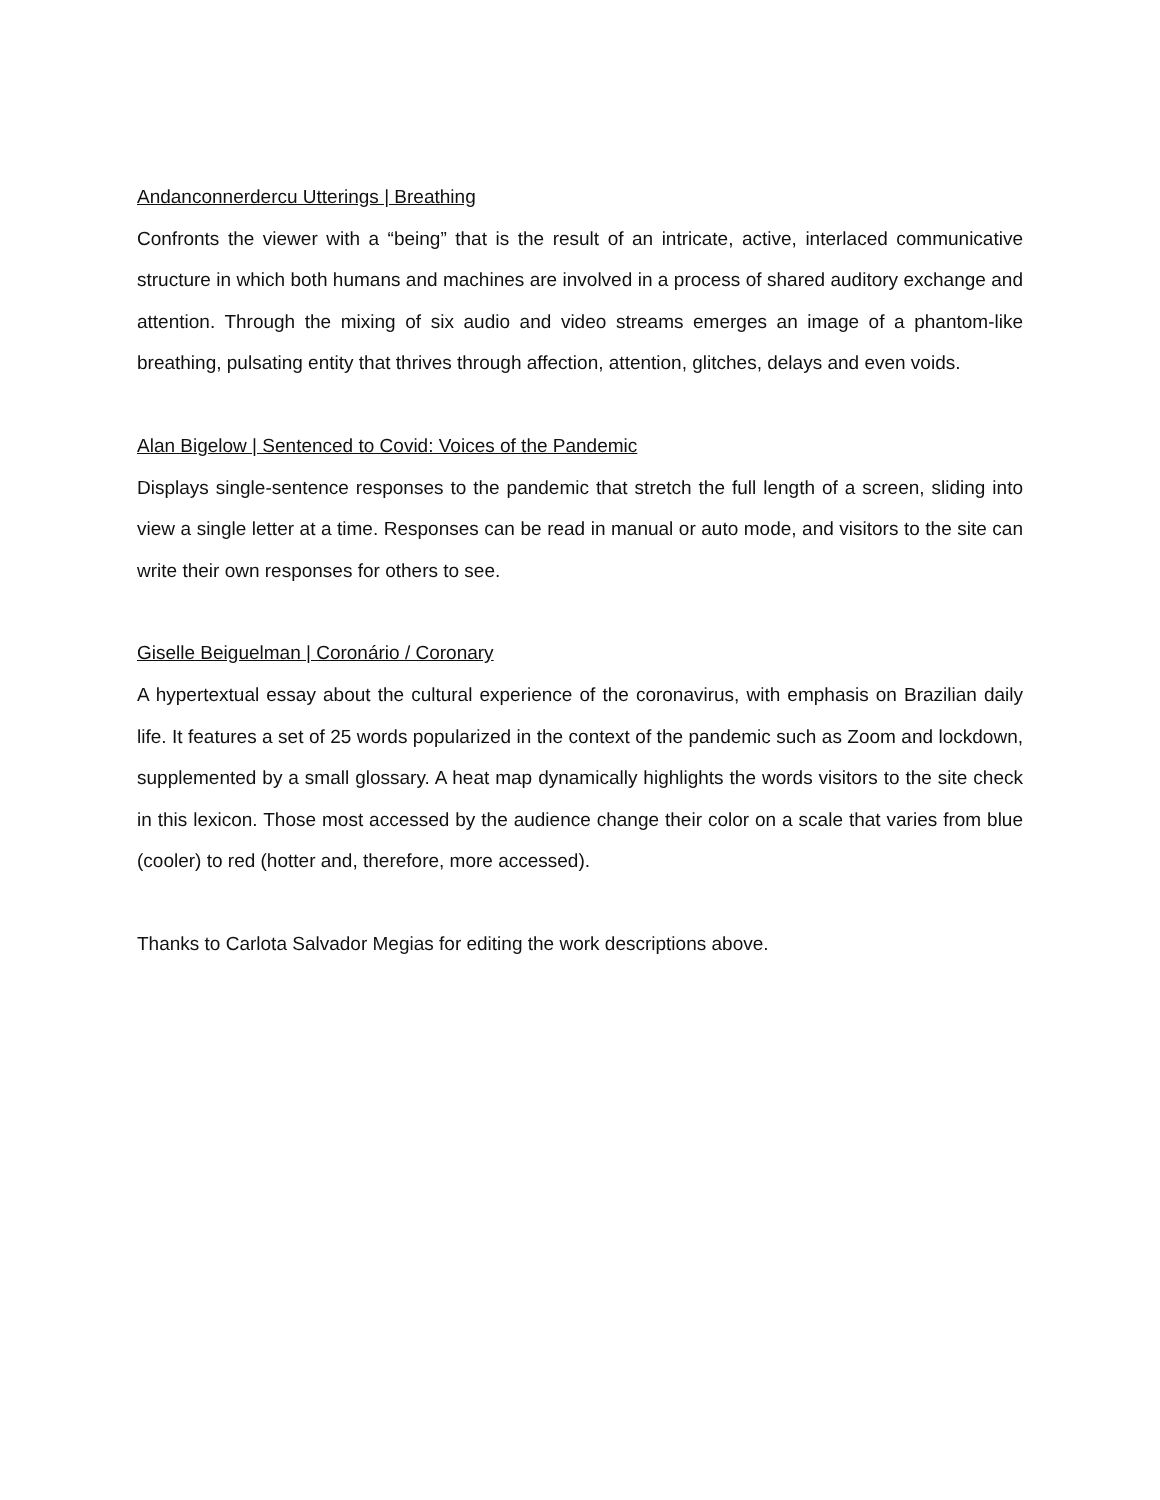Andanconnerdercu Utterings | Breathing
Confronts the viewer with a “being” that is the result of an intricate, active, interlaced communicative structure in which both humans and machines are involved in a process of shared auditory exchange and attention. Through the mixing of six audio and video streams emerges an image of a phantom-like breathing, pulsating entity that thrives through affection, attention, glitches, delays and even voids.
Alan Bigelow | Sentenced to Covid: Voices of the Pandemic
Displays single-sentence responses to the pandemic that stretch the full length of a screen, sliding into view a single letter at a time. Responses can be read in manual or auto mode, and visitors to the site can write their own responses for others to see.
Giselle Beiguelman | Coronário / Coronary
A hypertextual essay about the cultural experience of the coronavirus, with emphasis on Brazilian daily life. It features a set of 25 words popularized in the context of the pandemic such as Zoom and lockdown, supplemented by a small glossary. A heat map dynamically highlights the words visitors to the site check in this lexicon. Those most accessed by the audience change their color on a scale that varies from blue (cooler) to red (hotter and, therefore, more accessed).
Thanks to Carlota Salvador Megias for editing the work descriptions above.